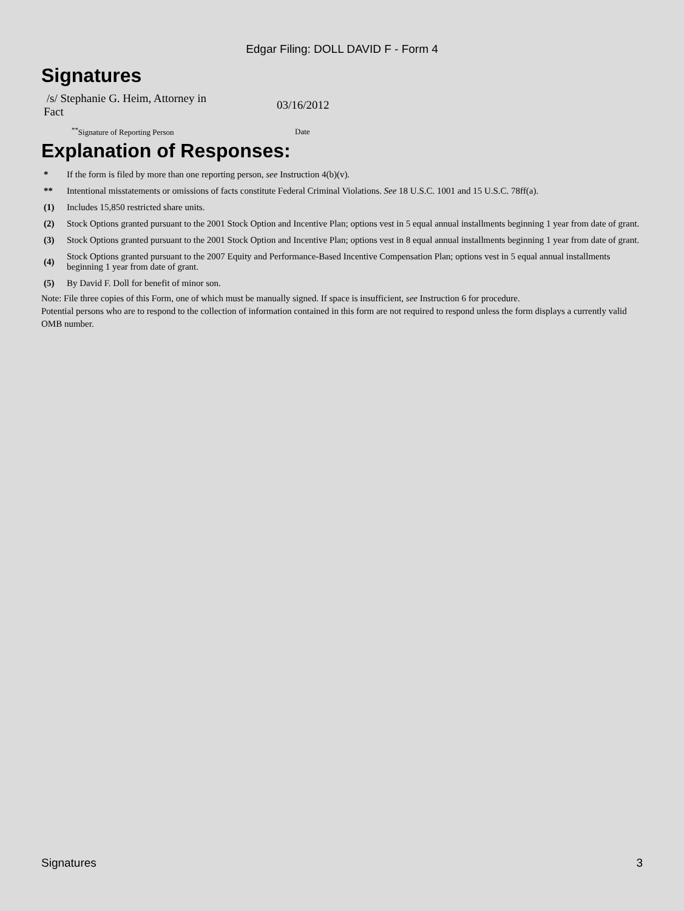Edgar Filing: DOLL DAVID F - Form 4
Signatures
| /s/ Stephanie G. Heim, Attorney in Fact | 03/16/2012 |
| <sup>**</sup> Signature of Reporting Person | Date |
Explanation of Responses:
| * | If the form is filed by more than one reporting person, see Instruction 4(b)(v). |
| ** | Intentional misstatements or omissions of facts constitute Federal Criminal Violations. See 18 U.S.C. 1001 and 15 U.S.C. 78ff(a). |
| (1) | Includes 15,850 restricted share units. |
| (2) | Stock Options granted pursuant to the 2001 Stock Option and Incentive Plan; options vest in 5 equal annual installments beginning 1 year from date of grant. |
| (3) | Stock Options granted pursuant to the 2001 Stock Option and Incentive Plan; options vest in 8 equal annual installments beginning 1 year from date of grant. |
| (4) | Stock Options granted pursuant to the 2007 Equity and Performance-Based Incentive Compensation Plan; options vest in 5 equal annual installments beginning 1 year from date of grant. |
| (5) | By David F. Doll for benefit of minor son. |
Note: File three copies of this Form, one of which must be manually signed. If space is insufficient, see Instruction 6 for procedure.
Potential persons who are to respond to the collection of information contained in this form are not required to respond unless the form displays a currently valid OMB number.
Signatures 3